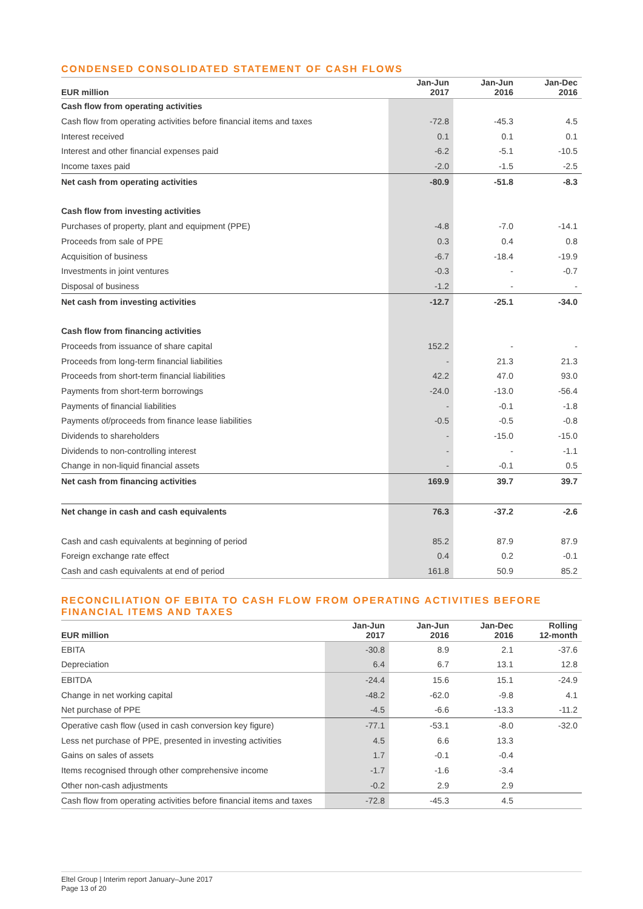CONDENSED CONSOLIDATED STATEMENT OF CASH FLOWS
| EUR million | Jan-Jun 2017 | Jan-Jun 2016 | Jan-Dec 2016 |
| --- | --- | --- | --- |
| Cash flow from operating activities | | | |
| Cash flow from operating activities before financial items and taxes | -72.8 | -45.3 | 4.5 |
| Interest received | 0.1 | 0.1 | 0.1 |
| Interest and other financial expenses paid | -6.2 | -5.1 | -10.5 |
| Income taxes paid | -2.0 | -1.5 | -2.5 |
| Net cash from operating activities | -80.9 | -51.8 | -8.3 |
| Cash flow from investing activities | | | |
| Purchases of property, plant and equipment (PPE) | -4.8 | -7.0 | -14.1 |
| Proceeds from sale of PPE | 0.3 | 0.4 | 0.8 |
| Acquisition of business | -6.7 | -18.4 | -19.9 |
| Investments in joint ventures | -0.3 | - | -0.7 |
| Disposal of business | -1.2 | - | - |
| Net cash from investing activities | -12.7 | -25.1 | -34.0 |
| Cash flow from financing activities | | | |
| Proceeds from issuance of share capital | 152.2 | - | - |
| Proceeds from long-term financial liabilities | - | 21.3 | 21.3 |
| Proceeds from short-term financial liabilities | 42.2 | 47.0 | 93.0 |
| Payments from short-term borrowings | -24.0 | -13.0 | -56.4 |
| Payments of financial liabilities | - | -0.1 | -1.8 |
| Payments of/proceeds from finance lease liabilities | -0.5 | -0.5 | -0.8 |
| Dividends to shareholders | - | -15.0 | -15.0 |
| Dividends to non-controlling interest | - | - | -1.1 |
| Change in non-liquid financial assets | - | -0.1 | 0.5 |
| Net cash from financing activities | 169.9 | 39.7 | 39.7 |
| Net change in cash and cash equivalents | 76.3 | -37.2 | -2.6 |
| Cash and cash equivalents at beginning of period | 85.2 | 87.9 | 87.9 |
| Foreign exchange rate effect | 0.4 | 0.2 | -0.1 |
| Cash and cash equivalents at end of period | 161.8 | 50.9 | 85.2 |
RECONCILIATION OF EBITA TO CASH FLOW FROM OPERATING ACTIVITIES BEFORE
FINANCIAL ITEMS AND TAXES
| EUR million | Jan-Jun 2017 | Jan-Jun 2016 | Jan-Dec 2016 | Rolling 12-month |
| --- | --- | --- | --- | --- |
| EBITA | -30.8 | 8.9 | 2.1 | -37.6 |
| Depreciation | 6.4 | 6.7 | 13.1 | 12.8 |
| EBITDA | -24.4 | 15.6 | 15.1 | -24.9 |
| Change in net working capital | -48.2 | -62.0 | -9.8 | 4.1 |
| Net purchase of PPE | -4.5 | -6.6 | -13.3 | -11.2 |
| Operative cash flow (used in cash conversion key figure) | -77.1 | -53.1 | -8.0 | -32.0 |
| Less net purchase of PPE, presented in investing activities | 4.5 | 6.6 | 13.3 | |
| Gains on sales of assets | 1.7 | -0.1 | -0.4 | |
| Items recognised through other comprehensive income | -1.7 | -1.6 | -3.4 | |
| Other non-cash adjustments | -0.2 | 2.9 | 2.9 | |
| Cash flow from operating activities before financial items and taxes | -72.8 | -45.3 | 4.5 | |
Eltel Group | Interim report January–June 2017
Page 13 of 20